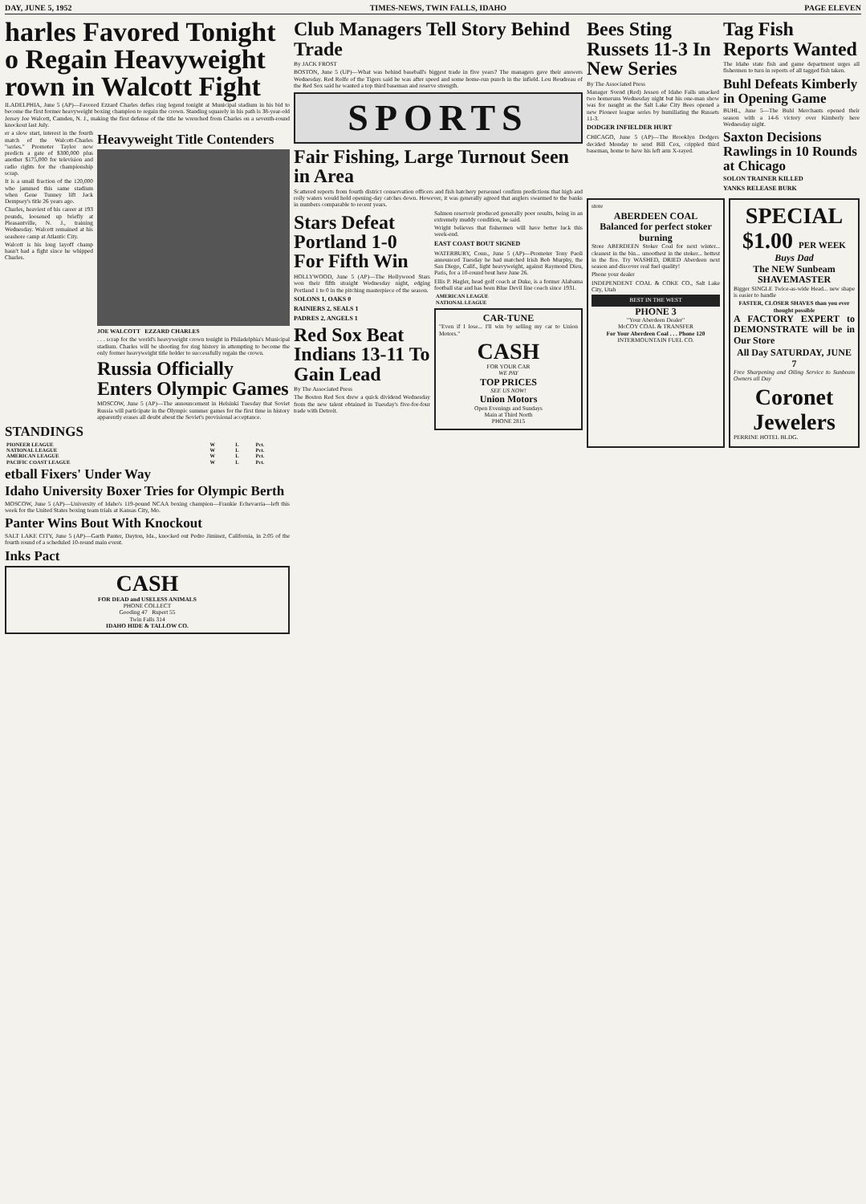DAY, JUNE 5, 1952 TIMES-NEWS, TWIN FALLS, IDAHO PAGE ELEVEN
harles Favored Tonight o Regain Heavyweight rown in Walcott Fight
ILADELPHIA, June 5 (AP)—Favored Ezzard Charles defies ring legend tonight at Municipal stadium in his bid to become the first former heavyweight boxing champion to regain the crown. Standing squarely in his path is 38-year-old Jersey Joe Walcott, Camden, N. J., making the first defense of the title he wrenched from Charles on a seventh-round knockout last July.
er a slow start, interest in the fourth match of the Walcott-Charles "series." Promoter Taylor now predicts a gate of $300,000 plus another $175,000 for television and radio rights for the championship scrap.
It is a small fraction of the 120,000 who jammed this same stadium when Gene Tunney lift Jack Dempsey's title 26 years ago.
Charles, heaviest of his career at 193 pounds, loosened up briefly at Pleasantville, N. J., training Wednesday. Walcott remained at his seashore camp at Atlantic City.
Walcott is his long layoff champ hasn't had a fight since he whipped Charles.
Heavyweight Title Contenders
JOE WALCOTT EZZARD CHARLES
. . . scrap for the world's heavyweight crown tonight in Philadelphia's Municipal stadium. Charles will be shooting for ring history in attempting to become the only former heavyweight title holder to successfully regain the crown.
Russia Officially Enters Olympic Games
MOSCOW, June 5 (AP)—The announcement in Helsinki Tuesday that Soviet Russia will participate in the Olympic summer games for the first time in history apparently erases all doubt about the Soviet's provisional acceptance.
STANDINGS
| PIONEER LEAGUE | W | L | Pct. |
| --- | --- | --- | --- |
| NATIONAL LEAGUE | W | L | Pct. |
| AMERICAN LEAGUE | W | L | Pct. |
| PACIFIC COAST LEAGUE | W | L | Pct. |
etball Fixers' Under Way
Idaho University Boxer Tries for Olympic Berth
MOSCOW, June 5 (AP)—University of Idaho's 119-pound NCAA boxing champion—Frankie Echevarria—left this week for the United States boxing team trials at Kansas City, Mo.
Panter Wins Bout With Knockout
SALT LAKE CITY, June 5 (AP)—Garth Panter, Dayton, Ida., knocked out Pedro Jiminez, California, in 2:05 of the fourth round of a scheduled 10-round main event.
Inks Pact
CASH
FOR DEAD and USELESS ANIMALS
PHONE COLLECT
Gooding 47 Rupert 55
Twin Falls 314
IDAHO HIDE & TALLOW CO.
Club Managers Tell Story Behind Trade
By JACK FROST
BOSTON, June 5 (UP)—What was behind baseball's biggest trade in five years? The managers gave their answers Wednesday. Red Rolfe of the Tigers said he was after speed and some home-run punch in the infield. Lou Boudreau of the Red Sox said he wanted a top third baseman and reserve strength.
SPORTS
Fair Fishing, Large Turnout Seen in Area
Scattered reports from fourth district conservation officers and fish hatchery personnel confirm predictions that high and roily waters would hold opening-day catches down. However, it was generally agreed that anglers swarmed to the banks in numbers comparable to recent years.
Stars Defeat Portland 1-0 For Fifth Win
HOLLYWOOD, June 5 (AP)—The Hollywood Stars won their fifth straight Wednesday night, edging Portland 1 to 0 in the pitching masterpiece of the season.
SOLONS 1, OAKS 0
RAINIERS 2, SEALS 1
PADRES 2, ANGELS 1
Red Sox Beat Indians 13-11 To Gain Lead
By The Associated Press
The Boston Red Sox drew a quick dividend Wednesday from the new talent obtained in Tuesday's five-for-four trade with Detroit.
Salmon reservoir produced generally poor results, being in an extremely muddy condition, he said.
Wright believes that fishermen will have better luck this week-end.
EAST COAST BOUT SIGNED
WATERBURY, Conn., June 5 (AP)—Promoter Tony Paoli announced Tuesday he had matched Irish Bob Murphy, the San Diego, Calif., light heavyweight, against Raymond Dieu, Paris, for a 10-round bout here June 26.
Ellis P. Hagler, head golf coach at Duke, is a former Alabama football star and has been Blue Devil line coach since 1931.
| AMERICAN LEAGUE |
| --- |
| NATIONAL LEAGUE |
CAR-TUNE
"Even if I lose... I'll win by selling my car to Union Motors."
CASH
FOR YOUR CAR
WE PAY
TOP PRICES
SEE US NOW!
Union Motors
Open Evenings and Sundays
Main at Third North
PHONE 2815
Bees Sting Russets 11-3 In New Series
By The Associated Press
Manager Svend (Red) Jessen of Idaho Falls smacked two homeruns Wednesday night but his one-man show was for naught as the Salt Lake City Bees opened a new Pioneer league series by humiliating the Russets 11-3.
DODGER INFIELDER HURT
CHICAGO, June 5 (AP)—The Brooklyn Dodgers decided Monday to send Bill Cox, crippled third baseman, home to have his left arm X-rayed.
Tag Fish Reports Wanted
The Idaho state fish and game department urges all fishermen to turn in reports of all tagged fish taken.
Buhl Defeats Kimberly in Opening Game
BUHL, June 5—The Buhl Merchants opened their season with a 14-6 victory over Kimberly here Wednesday night.
Saxton Decisions Rawlings in 10 Rounds at Chicago
SOLON TRAINER KILLED
YANKS RELEASE BURK
store
ABERDEEN COAL
Balanced for perfect stoker burning
Store ABERDEEN Stoker Coal for next winter... cleanest in the bin... smoothest in the stoker... hottest in the fire. Try WASHED, DRIED Aberdeen next season and discover real fuel quality!
Phone your dealer
INDEPENDENT COAL & COKE CO., Salt Lake City, Utah
BEST IN THE WEST
PHONE 3
"Your Aberdeen Dealer"
McCOY COAL & TRANSFER
For Your Aberdeen Coal . . . Phone 120
INTERMOUNTAIN FUEL CO.
SPECIAL
$1.00 PER WEEK
Buys Dad
The NEW Sunbeam SHAVEMASTER
Bigger SINGLE Twice-as-wide Head... new shape is easier to handle
FASTER, CLOSER SHAVES than you ever thought possible
A FACTORY EXPERT to DEMONSTRATE will be in Our Store
All Day SATURDAY, JUNE 7
Free Sharpening and Oiling Service to Sunbeam Owners all Day
Coronet Jewelers
PERRINE HOTEL BLDG.